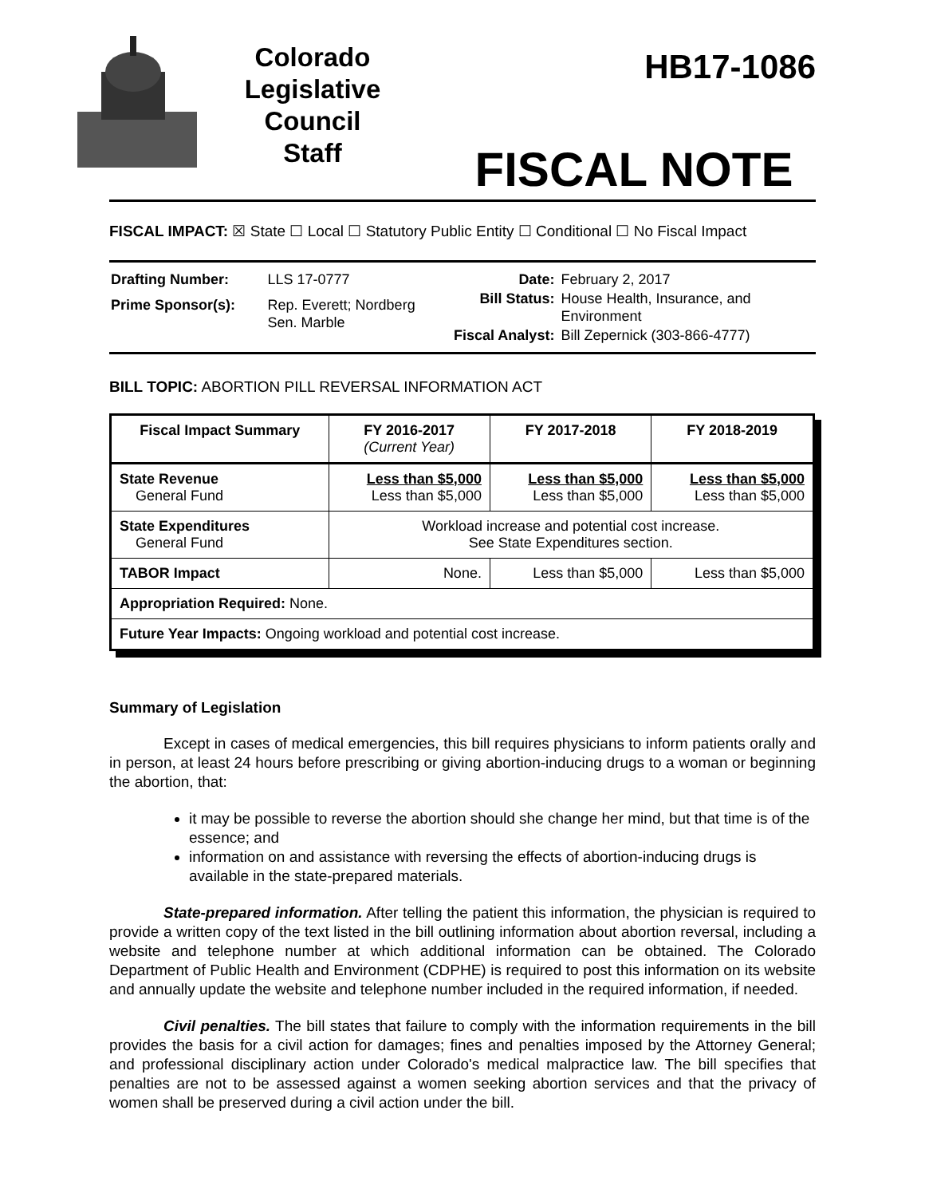Colorado
Legislative
Council
Staff
HB17-1086
FISCAL NOTE
FISCAL IMPACT: ☒ State ☐ Local ☐ Statutory Public Entity ☐ Conditional ☐ No Fiscal Impact
| Drafting Number: | LLS 17-0777 |
| Prime Sponsor(s): | Rep. Everett; Nordberg Sen. Marble |
| Date: | February 2, 2017 |
| Bill Status: | House Health, Insurance, and Environment |
| Fiscal Analyst: | Bill Zepernick (303-866-4777) |
BILL TOPIC: ABORTION PILL REVERSAL INFORMATION ACT
| Fiscal Impact Summary | FY 2016-2017 (Current Year) | FY 2017-2018 | FY 2018-2019 |
| --- | --- | --- | --- |
| State Revenue General Fund | Less than $5,000 Less than $5,000 | Less than $5,000 Less than $5,000 | Less than $5,000 Less than $5,000 |
| State Expenditures General Fund | Workload increase and potential cost increase. See State Expenditures section. | | |
| TABOR Impact | None. | Less than $5,000 | Less than $5,000 |
| Appropriation Required: None. | | | |
| Future Year Impacts: Ongoing workload and potential cost increase. | | | |
Summary of Legislation
Except in cases of medical emergencies, this bill requires physicians to inform patients orally and in person, at least 24 hours before prescribing or giving abortion-inducing drugs to a woman or beginning the abortion, that:
it may be possible to reverse the abortion should she change her mind, but that time is of the essence; and
information on and assistance with reversing the effects of abortion-inducing drugs is available in the state-prepared materials.
State-prepared information. After telling the patient this information, the physician is required to provide a written copy of the text listed in the bill outlining information about abortion reversal, including a website and telephone number at which additional information can be obtained. The Colorado Department of Public Health and Environment (CDPHE) is required to post this information on its website and annually update the website and telephone number included in the required information, if needed.
Civil penalties. The bill states that failure to comply with the information requirements in the bill provides the basis for a civil action for damages; fines and penalties imposed by the Attorney General; and professional disciplinary action under Colorado's medical malpractice law. The bill specifies that penalties are not to be assessed against a women seeking abortion services and that the privacy of women shall be preserved during a civil action under the bill.